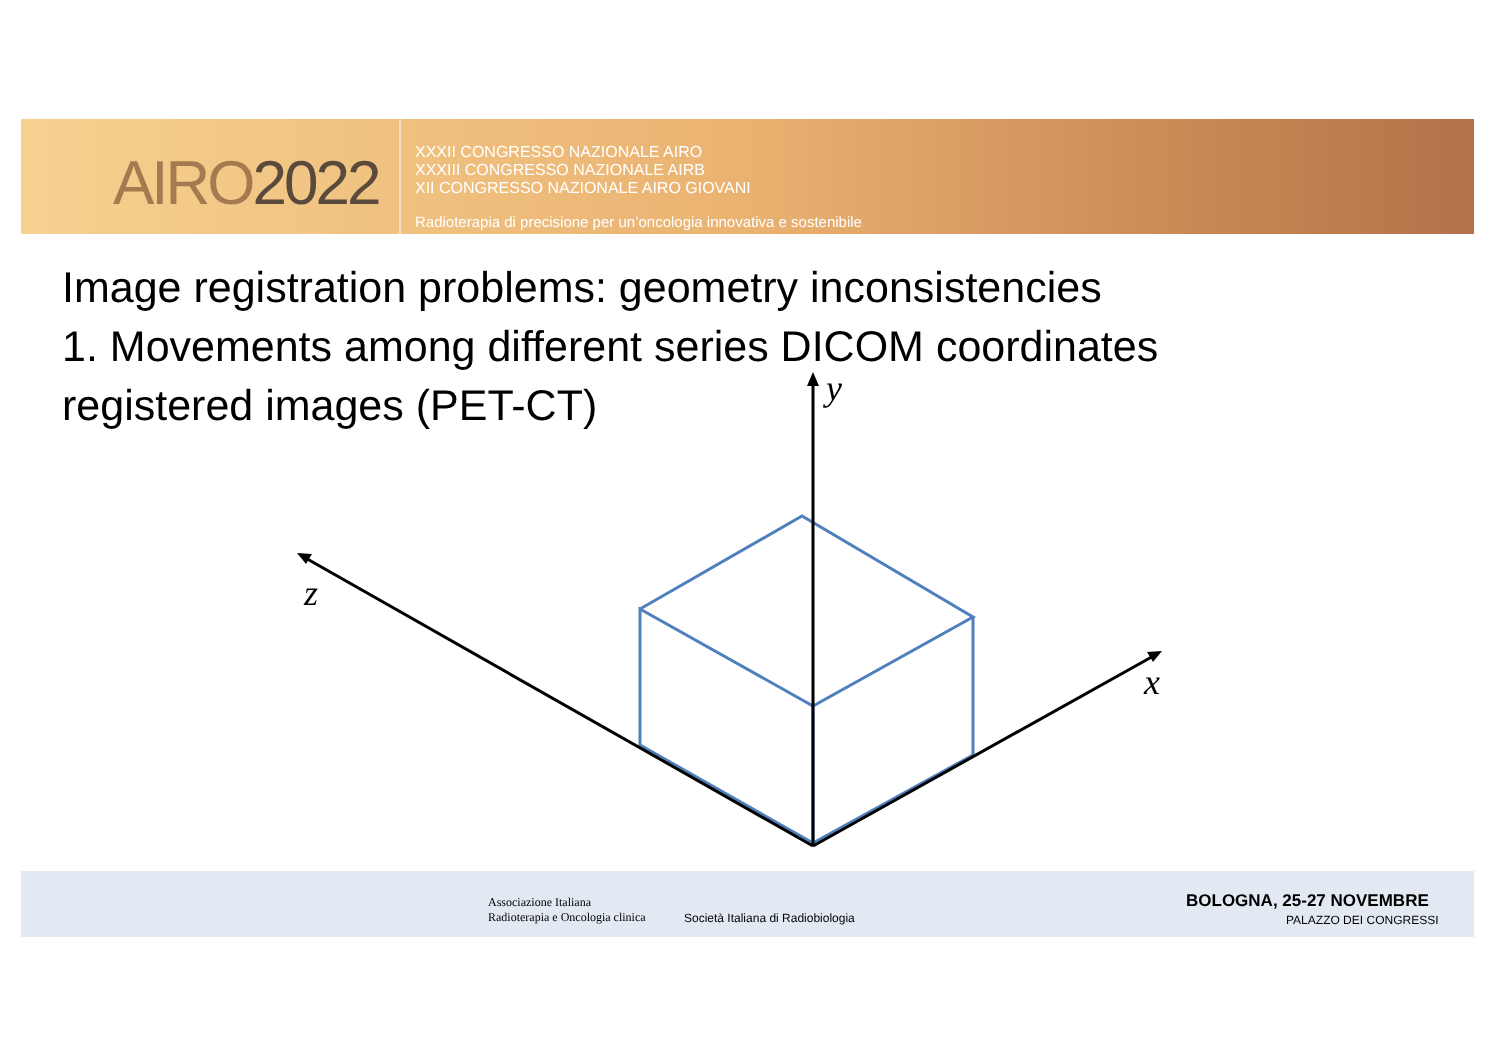AIRO2022
XXXII CONGRESSO NAZIONALE AIRO
XXXIII CONGRESSO NAZIONALE AIRB
XII CONGRESSO NAZIONALE AIRO GIOVANI
Radioterapia di precisione per un’oncologia innovativa e sostenibile
Image registration problems: geometry inconsistencies
1. Movements among different series DICOM coordinates
registered images (PET-CT)
y
z
x
Associazione Italiana
Radioterapia e Oncologia clinica
Società Italiana di Radiobiologia
BOLOGNA, 25-27 NOVEMBRE
PALAZZO DEI CONGRESSI